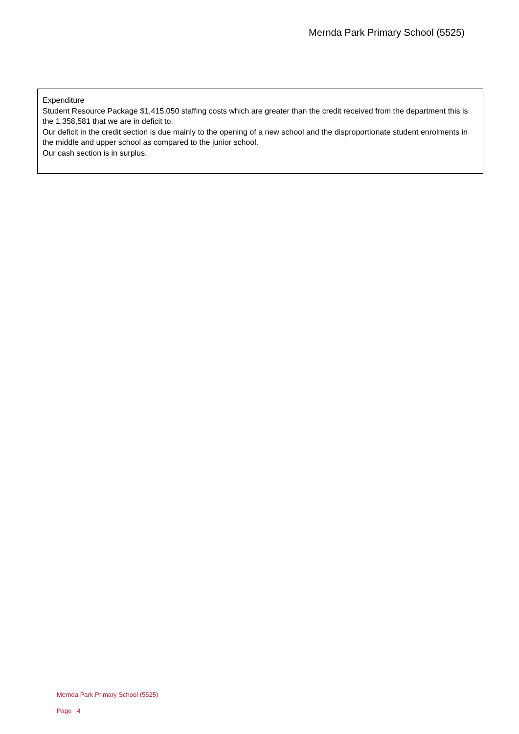Mernda Park Primary School (5525)
Expenditure
Student Resource Package $1,415,050 staffing costs which are greater than the credit received from the department this is the 1,358,581 that we are in deficit to.
Our deficit in the credit section is due mainly to the opening of a new school and the disproportionate student enrolments in the middle and upper school as compared to the junior school.
Our cash section is in surplus.
Mernda Park Primary School (5525)
Page 4